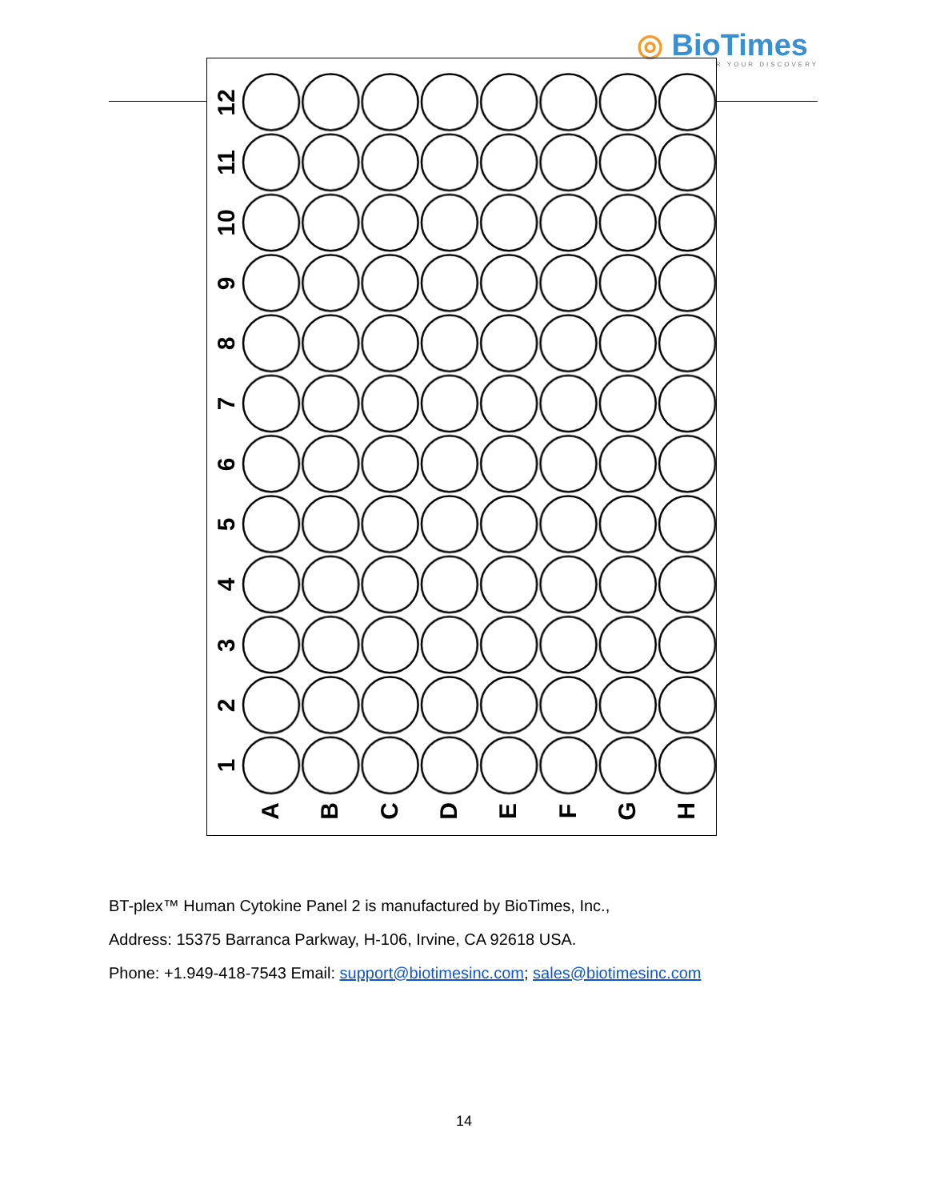◎ BioTimes
R YOUR DISCOVERY
12
11
10
9
8
7
6
5
4
3
2
1
A
B
C
D
E
F
G
H
BT-plex™ Human Cytokine Panel 2 is manufactured by BioTimes, Inc.,
Address: 15375 Barranca Parkway, H-106, Irvine, CA 92618 USA.
Phone: +1.949-418-7543 Email: support@biotimesinc.com; sales@biotimesinc.com
14